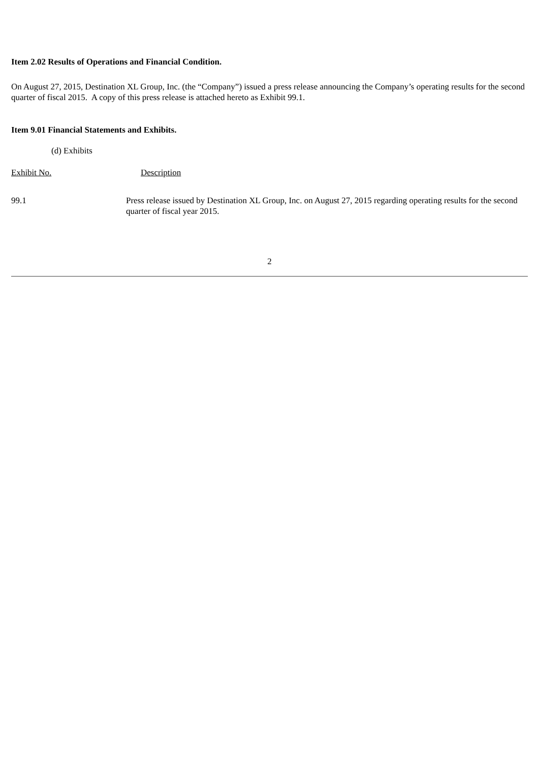Item 2.02 Results of Operations and Financial Condition.
On August 27, 2015, Destination XL Group, Inc. (the “Company”) issued a press release announcing the Company’s operating results for the second quarter of fiscal 2015. A copy of this press release is attached hereto as Exhibit 99.1.
Item 9.01 Financial Statements and Exhibits.
(d) Exhibits
| Exhibit No. | Description |
| 99.1 | Press release issued by Destination XL Group, Inc. on August 27, 2015 regarding operating results for the second quarter of fiscal year 2015. |
2